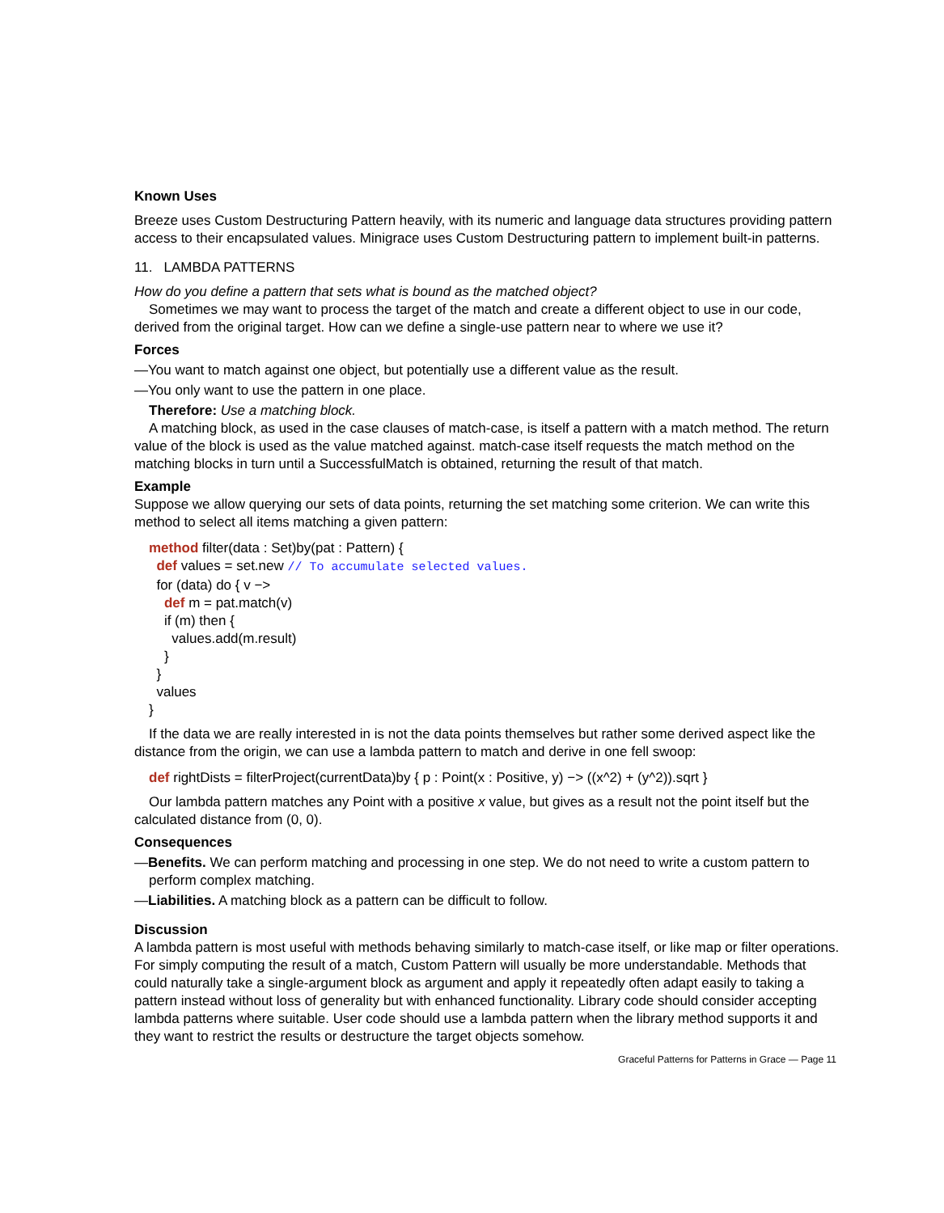Known Uses
Breeze uses Custom Destructuring Pattern heavily, with its numeric and language data structures providing pattern access to their encapsulated values. Minigrace uses Custom Destructuring pattern to implement built-in patterns.
11. LAMBDA PATTERNS
How do you define a pattern that sets what is bound as the matched object?
Sometimes we may want to process the target of the match and create a different object to use in our code, derived from the original target. How can we define a single-use pattern near to where we use it?
Forces
—You want to match against one object, but potentially use a different value as the result.
—You only want to use the pattern in one place.
Therefore: Use a matching block.
A matching block, as used in the case clauses of match-case, is itself a pattern with a match method. The return value of the block is used as the value matched against. match-case itself requests the match method on the matching blocks in turn until a SuccessfulMatch is obtained, returning the result of that match.
Example
Suppose we allow querying our sets of data points, returning the set matching some criterion. We can write this method to select all items matching a given pattern:
method filter(data : Set)by(pat : Pattern) {
def values = set.new // To accumulate selected values.
for (data) do { v −>
def m = pat.match(v)
if (m) then {
values.add(m.result)
}
}
values
}
If the data we are really interested in is not the data points themselves but rather some derived aspect like the distance from the origin, we can use a lambda pattern to match and derive in one fell swoop:
def rightDists = filterProject(currentData)by { p : Point(x : Positive, y) −> ((x^2) + (y^2)).sqrt }
Our lambda pattern matches any Point with a positive x value, but gives as a result not the point itself but the calculated distance from (0, 0).
Consequences
—Benefits. We can perform matching and processing in one step. We do not need to write a custom pattern to perform complex matching.
—Liabilities. A matching block as a pattern can be difficult to follow.
Discussion
A lambda pattern is most useful with methods behaving similarly to match-case itself, or like map or filter operations. For simply computing the result of a match, Custom Pattern will usually be more understandable. Methods that could naturally take a single-argument block as argument and apply it repeatedly often adapt easily to taking a pattern instead without loss of generality but with enhanced functionality. Library code should consider accepting lambda patterns where suitable. User code should use a lambda pattern when the library method supports it and they want to restrict the results or destructure the target objects somehow.
Graceful Patterns for Patterns in Grace — Page 11